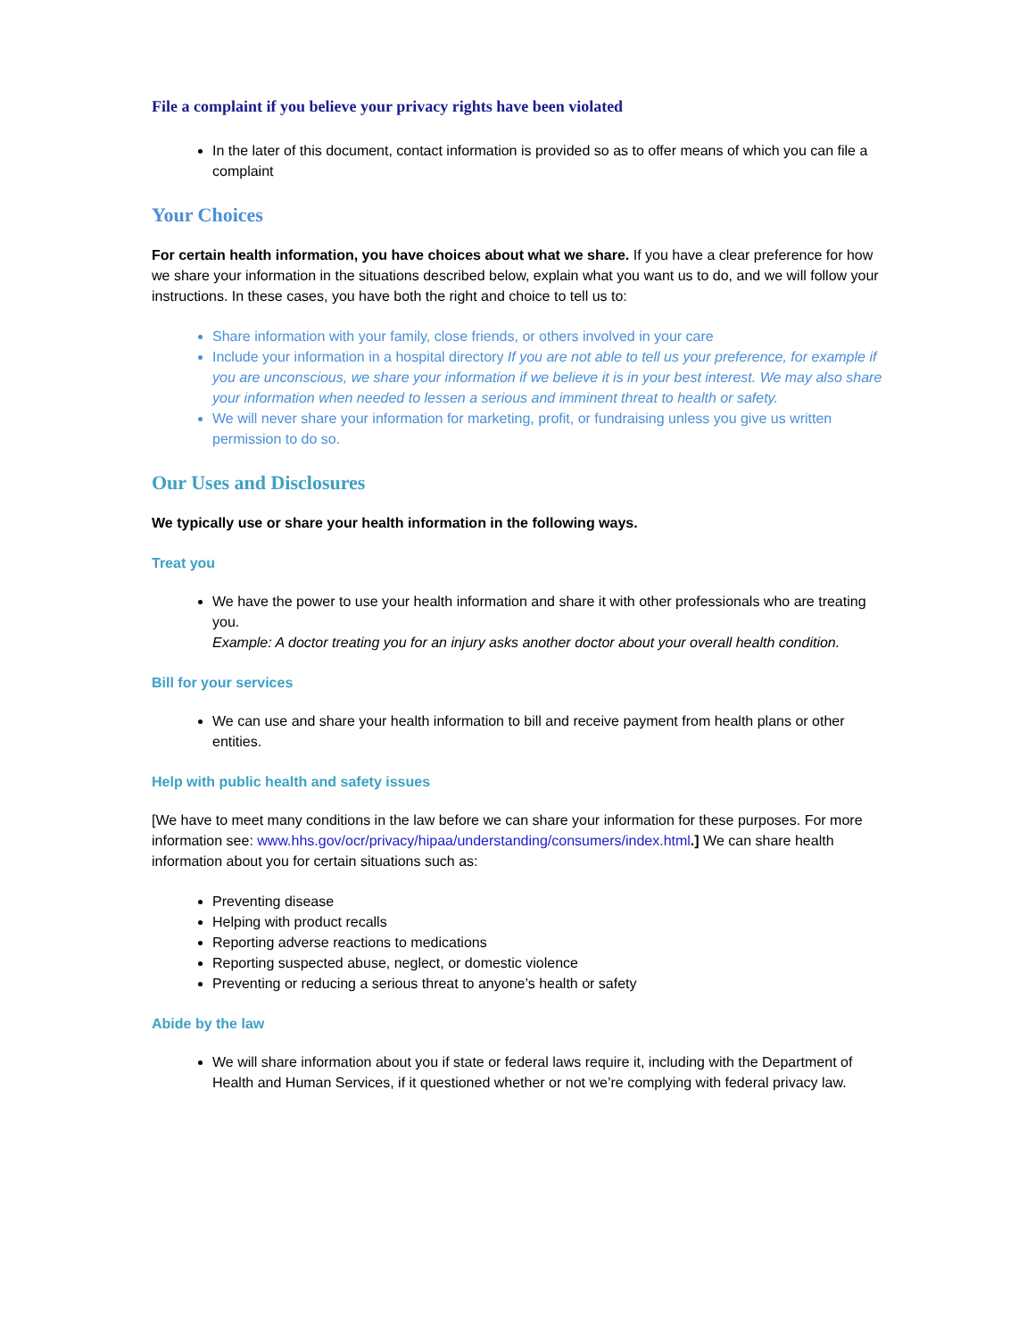File a complaint if you believe your privacy rights have been violated
In the later of this document, contact information is provided so as to offer means of which you can file a complaint
Your Choices
For certain health information, you have choices about what we share. If you have a clear preference for how we share your information in the situations described below, explain what you want us to do, and we will follow your instructions. In these cases, you have both the right and choice to tell us to:
Share information with your family, close friends, or others involved in your care
Include your information in a hospital directory If you are not able to tell us your preference, for example if you are unconscious, we share your information if we believe it is in your best interest. We may also share your information when needed to lessen a serious and imminent threat to health or safety.
We will never share your information for marketing, profit, or fundraising unless you give us written permission to do so.
Our Uses and Disclosures
We typically use or share your health information in the following ways.
Treat you
We have the power to use your health information and share it with other professionals who are treating you.
Example: A doctor treating you for an injury asks another doctor about your overall health condition.
Bill for your services
We can use and share your health information to bill and receive payment from health plans or other entities.
Help with public health and safety issues
[We have to meet many conditions in the law before we can share your information for these purposes. For more information see: www.hhs.gov/ocr/privacy/hipaa/understanding/consumers/index.html.] We can share health information about you for certain situations such as:
Preventing disease
Helping with product recalls
Reporting adverse reactions to medications
Reporting suspected abuse, neglect, or domestic violence
Preventing or reducing a serious threat to anyone’s health or safety
Abide by the law
We will share information about you if state or federal laws require it, including with the Department of Health and Human Services, if it questioned whether or not we’re complying with federal privacy law.